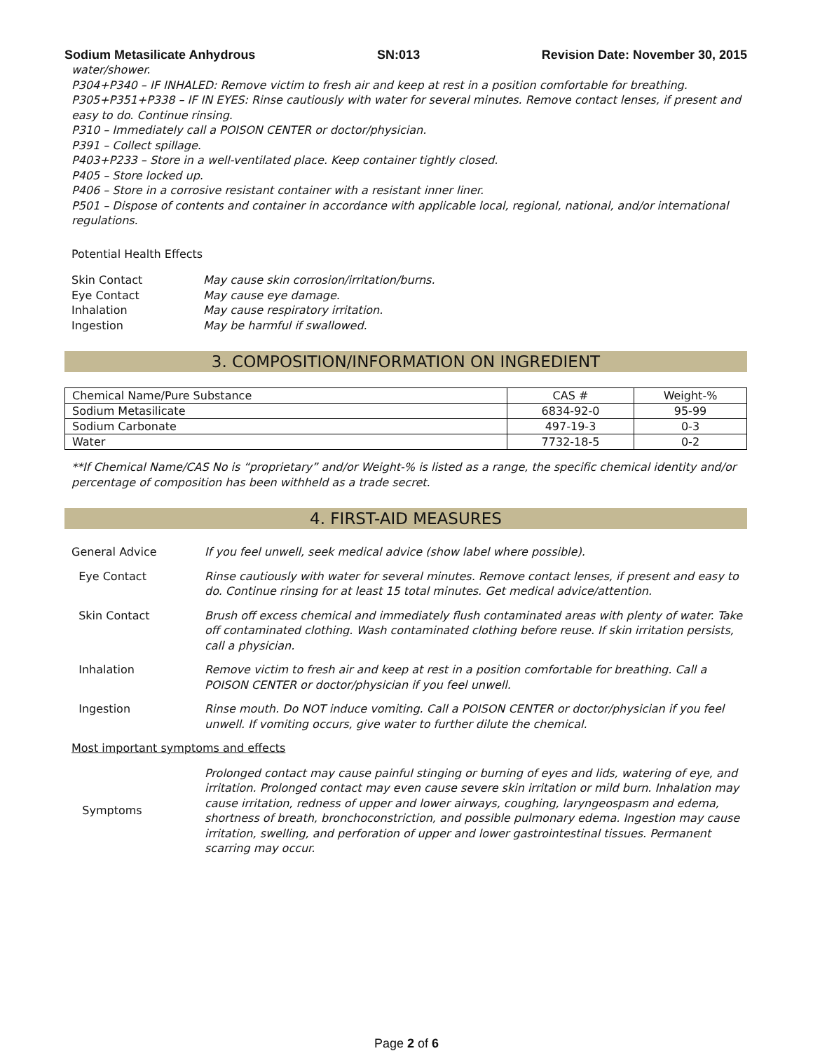Sodium Metasilicate Anhydrous SN:013 Revision Date: November 30, 2015
water/shower.
P304+P340 – IF INHALED: Remove victim to fresh air and keep at rest in a position comfortable for breathing.
P305+P351+P338 – IF IN EYES: Rinse cautiously with water for several minutes. Remove contact lenses, if present and easy to do. Continue rinsing.
P310 – Immediately call a POISON CENTER or doctor/physician.
P391 – Collect spillage.
P403+P233 – Store in a well-ventilated place. Keep container tightly closed.
P405 – Store locked up.
P406 – Store in a corrosive resistant container with a resistant inner liner.
P501 – Dispose of contents and container in accordance with applicable local, regional, national, and/or international regulations.
Potential Health Effects
Skin Contact
May cause skin corrosion/irritation/burns.
Eye Contact
May cause eye damage.
Inhalation
May cause respiratory irritation.
Ingestion
May be harmful if swallowed.
3. COMPOSITION/INFORMATION ON INGREDIENT
| Chemical Name/Pure Substance | CAS # | Weight-% |
| --- | --- | --- |
| Sodium Metasilicate | 6834-92-0 | 95-99 |
| Sodium Carbonate | 497-19-3 | 0-3 |
| Water | 7732-18-5 | 0-2 |
**If Chemical Name/CAS No is “proprietary” and/or Weight-% is listed as a range, the specific chemical identity and/or percentage of composition has been withheld as a trade secret.
4. FIRST-AID MEASURES
General Advice
If you feel unwell, seek medical advice (show label where possible).
Eye Contact
Rinse cautiously with water for several minutes. Remove contact lenses, if present and easy to do. Continue rinsing for at least 15 total minutes. Get medical advice/attention.
Skin Contact
Brush off excess chemical and immediately flush contaminated areas with plenty of water. Take off contaminated clothing. Wash contaminated clothing before reuse. If skin irritation persists, call a physician.
Inhalation
Remove victim to fresh air and keep at rest in a position comfortable for breathing. Call a POISON CENTER or doctor/physician if you feel unwell.
Ingestion
Rinse mouth. Do NOT induce vomiting. Call a POISON CENTER or doctor/physician if you feel unwell. If vomiting occurs, give water to further dilute the chemical.
Most important symptoms and effects
Symptoms
Prolonged contact may cause painful stinging or burning of eyes and lids, watering of eye, and irritation. Prolonged contact may even cause severe skin irritation or mild burn. Inhalation may cause irritation, redness of upper and lower airways, coughing, laryngeospasm and edema, shortness of breath, bronchoconstriction, and possible pulmonary edema. Ingestion may cause irritation, swelling, and perforation of upper and lower gastrointestinal tissues. Permanent scarring may occur.
Page 2 of 6